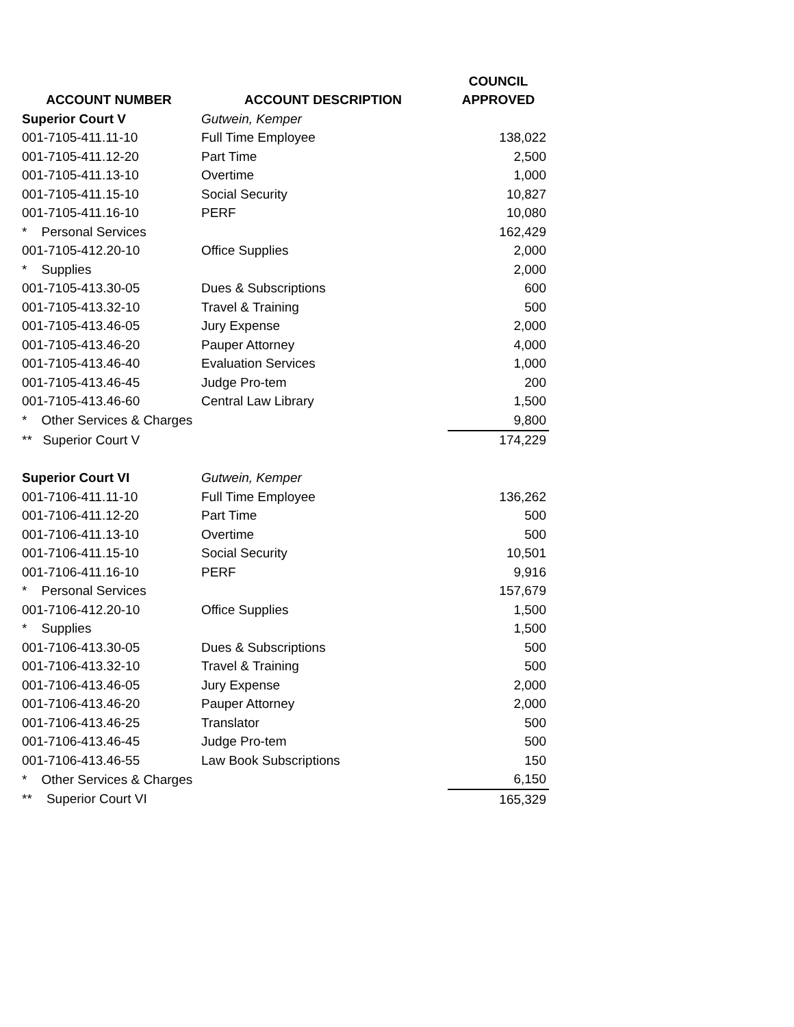| | | COUNCIL |
| --- | --- | --- |
| ACCOUNT NUMBER | ACCOUNT DESCRIPTION | APPROVED |
| Superior Court V | Gutwein, Kemper | |
| 001-7105-411.11-10 | Full Time Employee | 138,022 |
| 001-7105-411.12-20 | Part Time | 2,500 |
| 001-7105-411.13-10 | Overtime | 1,000 |
| 001-7105-411.15-10 | Social Security | 10,827 |
| 001-7105-411.16-10 | PERF | 10,080 |
| * Personal Services | | 162,429 |
| 001-7105-412.20-10 | Office Supplies | 2,000 |
| * Supplies | | 2,000 |
| 001-7105-413.30-05 | Dues & Subscriptions | 600 |
| 001-7105-413.32-10 | Travel & Training | 500 |
| 001-7105-413.46-05 | Jury Expense | 2,000 |
| 001-7105-413.46-20 | Pauper Attorney | 4,000 |
| 001-7105-413.46-40 | Evaluation Services | 1,000 |
| 001-7105-413.46-45 | Judge Pro-tem | 200 |
| 001-7105-413.46-60 | Central Law Library | 1,500 |
| * Other Services & Charges | | 9,800 |
| ** Superior Court V | | 174,229 |
| Superior Court VI | Gutwein, Kemper | |
| 001-7106-411.11-10 | Full Time Employee | 136,262 |
| 001-7106-411.12-20 | Part Time | 500 |
| 001-7106-411.13-10 | Overtime | 500 |
| 001-7106-411.15-10 | Social Security | 10,501 |
| 001-7106-411.16-10 | PERF | 9,916 |
| * Personal Services | | 157,679 |
| 001-7106-412.20-10 | Office Supplies | 1,500 |
| * Supplies | | 1,500 |
| 001-7106-413.30-05 | Dues & Subscriptions | 500 |
| 001-7106-413.32-10 | Travel & Training | 500 |
| 001-7106-413.46-05 | Jury Expense | 2,000 |
| 001-7106-413.46-20 | Pauper Attorney | 2,000 |
| 001-7106-413.46-25 | Translator | 500 |
| 001-7106-413.46-45 | Judge Pro-tem | 500 |
| 001-7106-413.46-55 | Law Book Subscriptions | 150 |
| * Other Services & Charges | | 6,150 |
| ** Superior Court VI | | 165,329 |